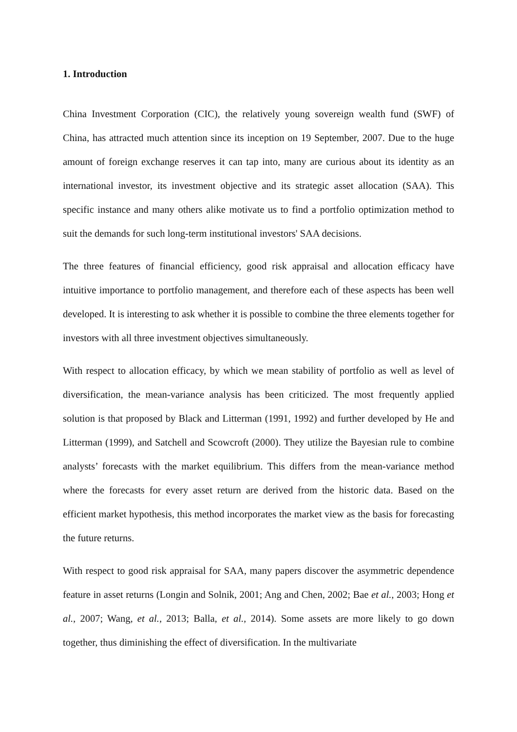1. Introduction
China Investment Corporation (CIC), the relatively young sovereign wealth fund (SWF) of China, has attracted much attention since its inception on 19 September, 2007. Due to the huge amount of foreign exchange reserves it can tap into, many are curious about its identity as an international investor, its investment objective and its strategic asset allocation (SAA). This specific instance and many others alike motivate us to find a portfolio optimization method to suit the demands for such long-term institutional investors' SAA decisions.
The three features of financial efficiency, good risk appraisal and allocation efficacy have intuitive importance to portfolio management, and therefore each of these aspects has been well developed. It is interesting to ask whether it is possible to combine the three elements together for investors with all three investment objectives simultaneously.
With respect to allocation efficacy, by which we mean stability of portfolio as well as level of diversification, the mean-variance analysis has been criticized. The most frequently applied solution is that proposed by Black and Litterman (1991, 1992) and further developed by He and Litterman (1999), and Satchell and Scowcroft (2000). They utilize the Bayesian rule to combine analysts’ forecasts with the market equilibrium. This differs from the mean-variance method where the forecasts for every asset return are derived from the historic data. Based on the efficient market hypothesis, this method incorporates the market view as the basis for forecasting the future returns.
With respect to good risk appraisal for SAA, many papers discover the asymmetric dependence feature in asset returns (Longin and Solnik, 2001; Ang and Chen, 2002; Bae et al., 2003; Hong et al., 2007; Wang, et al., 2013; Balla, et al., 2014). Some assets are more likely to go down together, thus diminishing the effect of diversification. In the multivariate